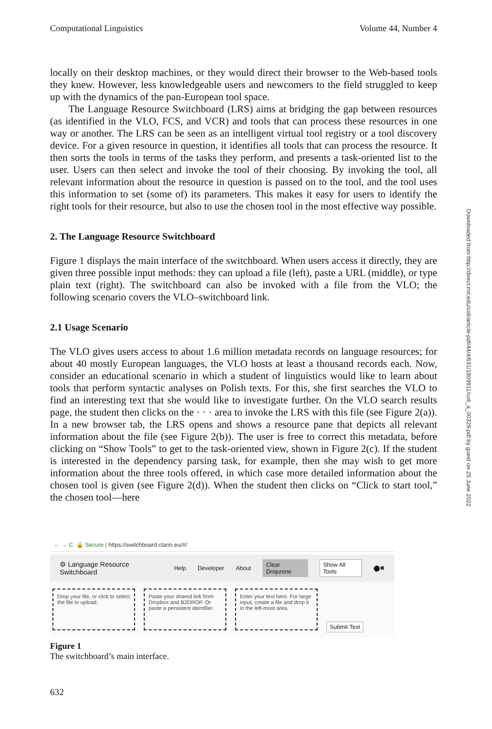Computational Linguistics Volume 44, Number 4
locally on their desktop machines, or they would direct their browser to the Web-based tools they knew. However, less knowledgeable users and newcomers to the field struggled to keep up with the dynamics of the pan-European tool space.
The Language Resource Switchboard (LRS) aims at bridging the gap between resources (as identified in the VLO, FCS, and VCR) and tools that can process these resources in one way or another. The LRS can be seen as an intelligent virtual tool registry or a tool discovery device. For a given resource in question, it identifies all tools that can process the resource. It then sorts the tools in terms of the tasks they perform, and presents a task-oriented list to the user. Users can then select and invoke the tool of their choosing. By invoking the tool, all relevant information about the resource in question is passed on to the tool, and the tool uses this information to set (some of) its parameters. This makes it easy for users to identify the right tools for their resource, but also to use the chosen tool in the most effective way possible.
2. The Language Resource Switchboard
Figure 1 displays the main interface of the switchboard. When users access it directly, they are given three possible input methods: they can upload a file (left), paste a URL (middle), or type plain text (right). The switchboard can also be invoked with a file from the VLO; the following scenario covers the VLO–switchboard link.
2.1 Usage Scenario
The VLO gives users access to about 1.6 million metadata records on language resources; for about 40 mostly European languages, the VLO hosts at least a thousand records each. Now, consider an educational scenario in which a student of linguistics would like to learn about tools that perform syntactic analyses on Polish texts. For this, she first searches the VLO to find an interesting text that she would like to investigate further. On the VLO search results page, the student then clicks on the · · · area to invoke the LRS with this file (see Figure 2(a)). In a new browser tab, the LRS opens and shows a resource pane that depicts all relevant information about the file (see Figure 2(b)). The user is free to correct this metadata, before clicking on “Show Tools” to get to the task-oriented view, shown in Figure 2(c). If the student is interested in the dependency parsing task, for example, then she may wish to get more information about the three tools offered, in which case more detailed information about the chosen tool is given (see Figure 2(d)). When the student then clicks on “Click to start tool,” the chosen tool—here
← → C 🔒 Secure | https://switchboard.clarin.eu/#/
⚙ Language Resource Switchboard Help Developer About Clear Dropzone Show All Tools ⬤✖
Drop your file, or click to select the file to upload.
Paste your shared link from Dropbox and B2DROP. Or paste a persistent identifier.
Enter your text here. For large input, create a file and drop it in the left-most area.
Submit Text
Figure 1
The switchboard’s main interface.
632
Downloaded from http://direct.mit.edu/coli/article-pdf/44/4/631/1809911/coli_a_00329.pdf by guest on 25 June 2022